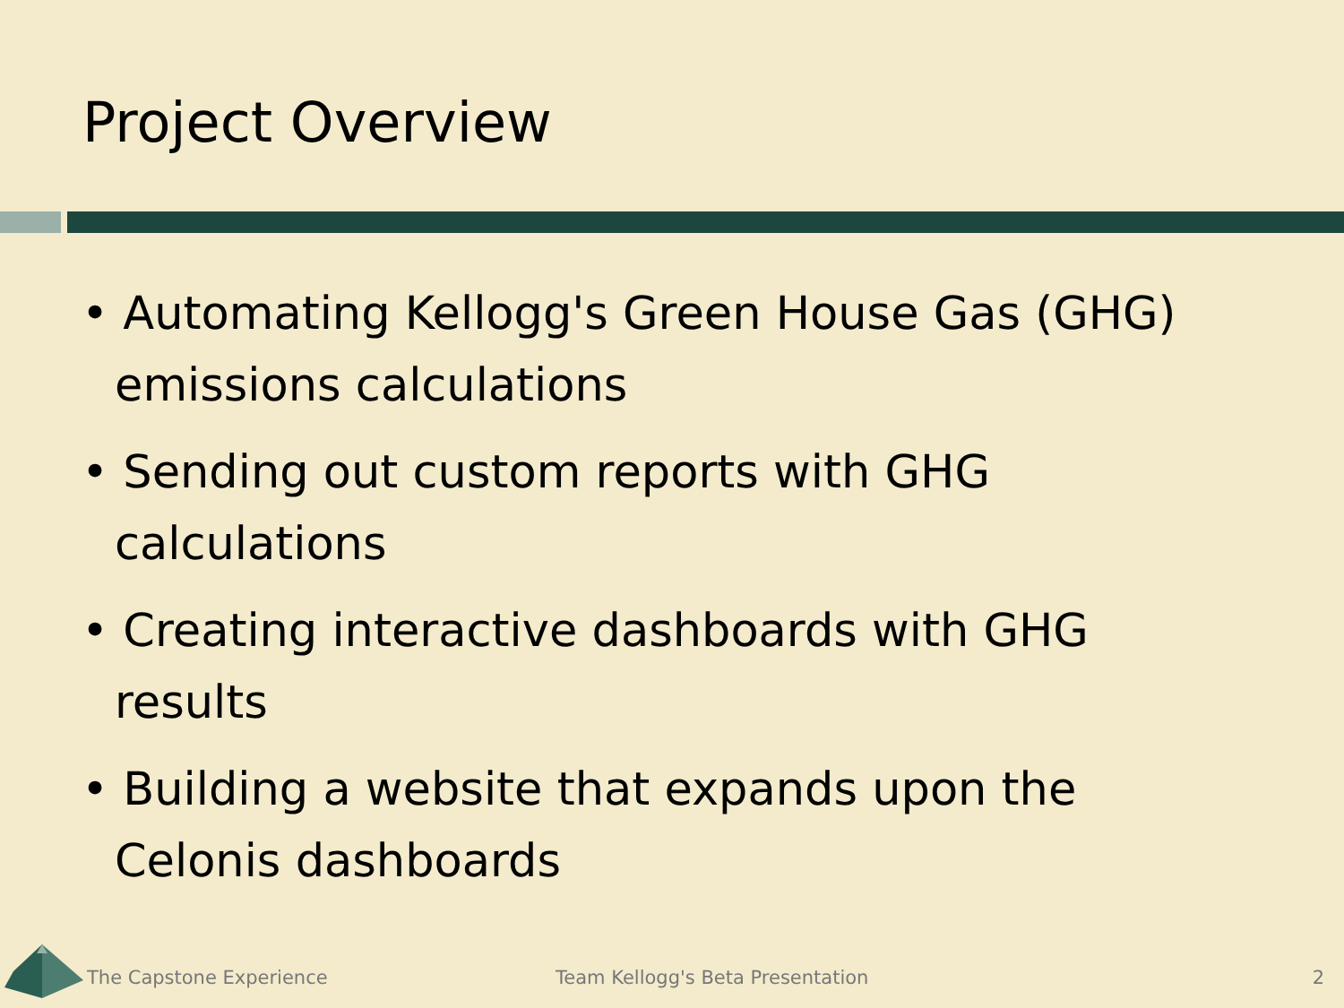Project Overview
• Automating Kellogg's Green House Gas (GHG) emissions calculations
• Sending out custom reports with GHG calculations
• Creating interactive dashboards with GHG results
• Building a website that expands upon the Celonis dashboards
The Capstone Experience Team Kellogg's Beta Presentation 2